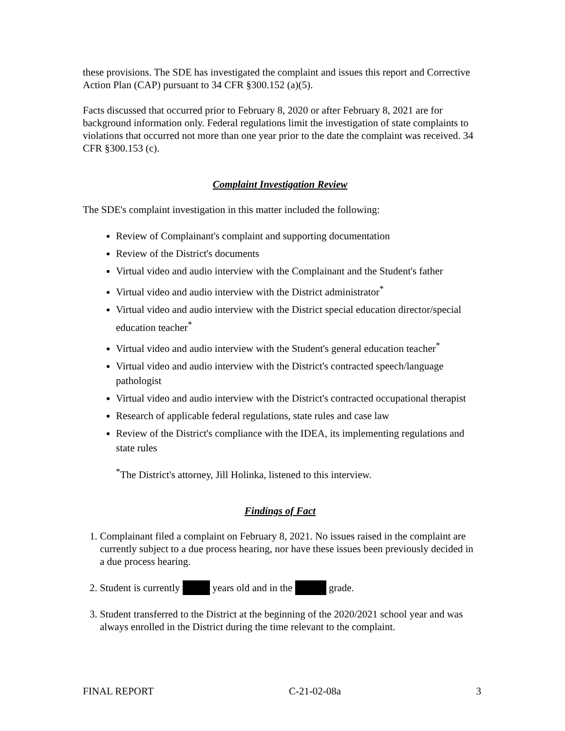these provisions. The SDE has investigated the complaint and issues this report and Corrective Action Plan (CAP) pursuant to 34 CFR §300.152 (a)(5).
Facts discussed that occurred prior to February 8, 2020 or after February 8, 2021 are for background information only. Federal regulations limit the investigation of state complaints to violations that occurred not more than one year prior to the date the complaint was received. 34 CFR §300.153 (c).
Complaint Investigation Review
The SDE's complaint investigation in this matter included the following:
Review of Complainant's complaint and supporting documentation
Review of the District's documents
Virtual video and audio interview with the Complainant and the Student's father
Virtual video and audio interview with the District administrator<sup>*</sup>
Virtual video and audio interview with the District special education director/special education teacher<sup>*</sup>
Virtual video and audio interview with the Student's general education teacher<sup>*</sup>
Virtual video and audio interview with the District's contracted speech/language pathologist
Virtual video and audio interview with the District's contracted occupational therapist
Research of applicable federal regulations, state rules and case law
Review of the District's compliance with the IDEA, its implementing regulations and state rules
<sup>*</sup> The District's attorney, Jill Holinka, listened to this interview.
Findings of Fact
1. Complainant filed a complaint on February 8, 2021. No issues raised in the complaint are currently subject to a due process hearing, nor have these issues been previously decided in a due process hearing.
2. Student is currently years old and in the grade.
3. Student transferred to the District at the beginning of the 2020/2021 school year and was always enrolled in the District during the time relevant to the complaint.
FINAL REPORT C-21-02-08a 3